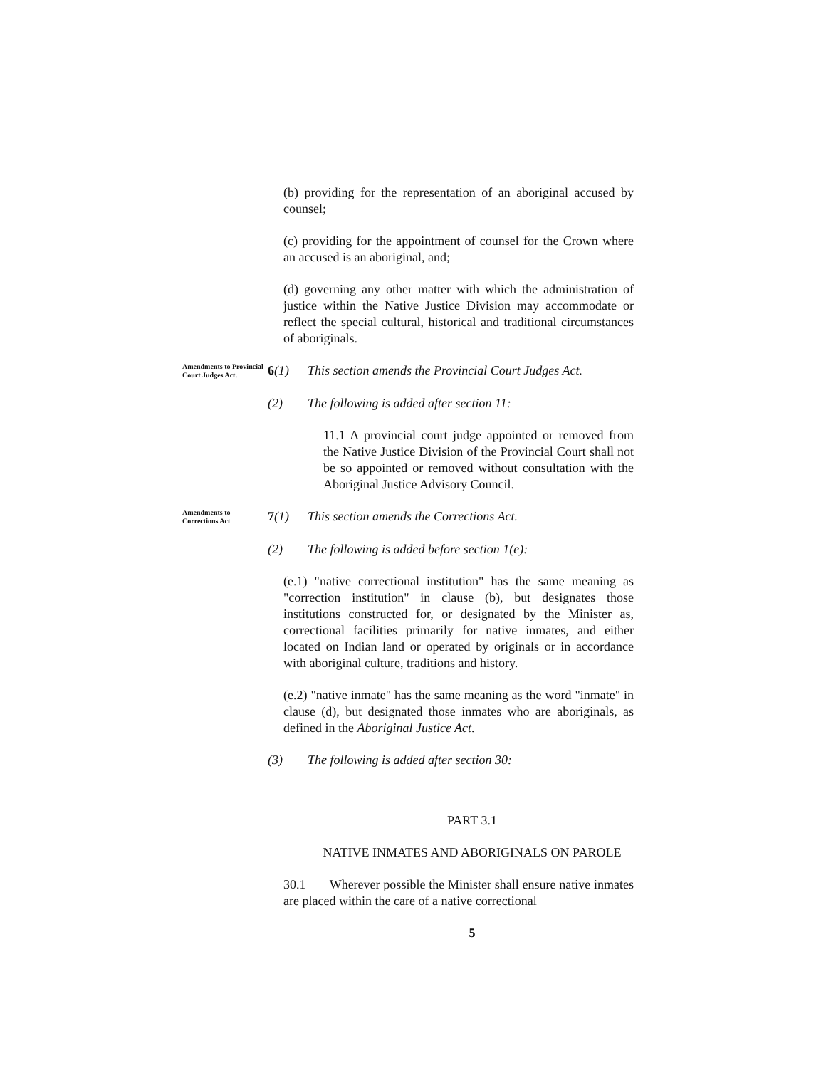(b) providing for the representation of an aboriginal accused by counsel;
(c) providing for the appointment of counsel for the Crown where an accused is an aboriginal, and;
(d) governing any other matter with which the administration of justice within the Native Justice Division may accommodate or reflect the special cultural, historical and traditional circumstances of aboriginals.
Amendments to Provincial Court Judges Act.
6(1) This section amends the Provincial Court Judges Act.
(2) The following is added after section 11:
11.1 A provincial court judge appointed or removed from the Native Justice Division of the Provincial Court shall not be so appointed or removed without consultation with the Aboriginal Justice Advisory Council.
Amendments to Corrections Act
7(1) This section amends the Corrections Act.
(2) The following is added before section 1(e):
(e.1) "native correctional institution" has the same meaning as "correction institution" in clause (b), but designates those institutions constructed for, or designated by the Minister as, correctional facilities primarily for native inmates, and either located on Indian land or operated by originals or in accordance with aboriginal culture, traditions and history.
(e.2) "native inmate" has the same meaning as the word "inmate" in clause (d), but designated those inmates who are aboriginals, as defined in the Aboriginal Justice Act.
(3) The following is added after section 30:
PART 3.1
NATIVE INMATES AND ABORIGINALS ON PAROLE
30.1 Wherever possible the Minister shall ensure native inmates are placed within the care of a native correctional
5